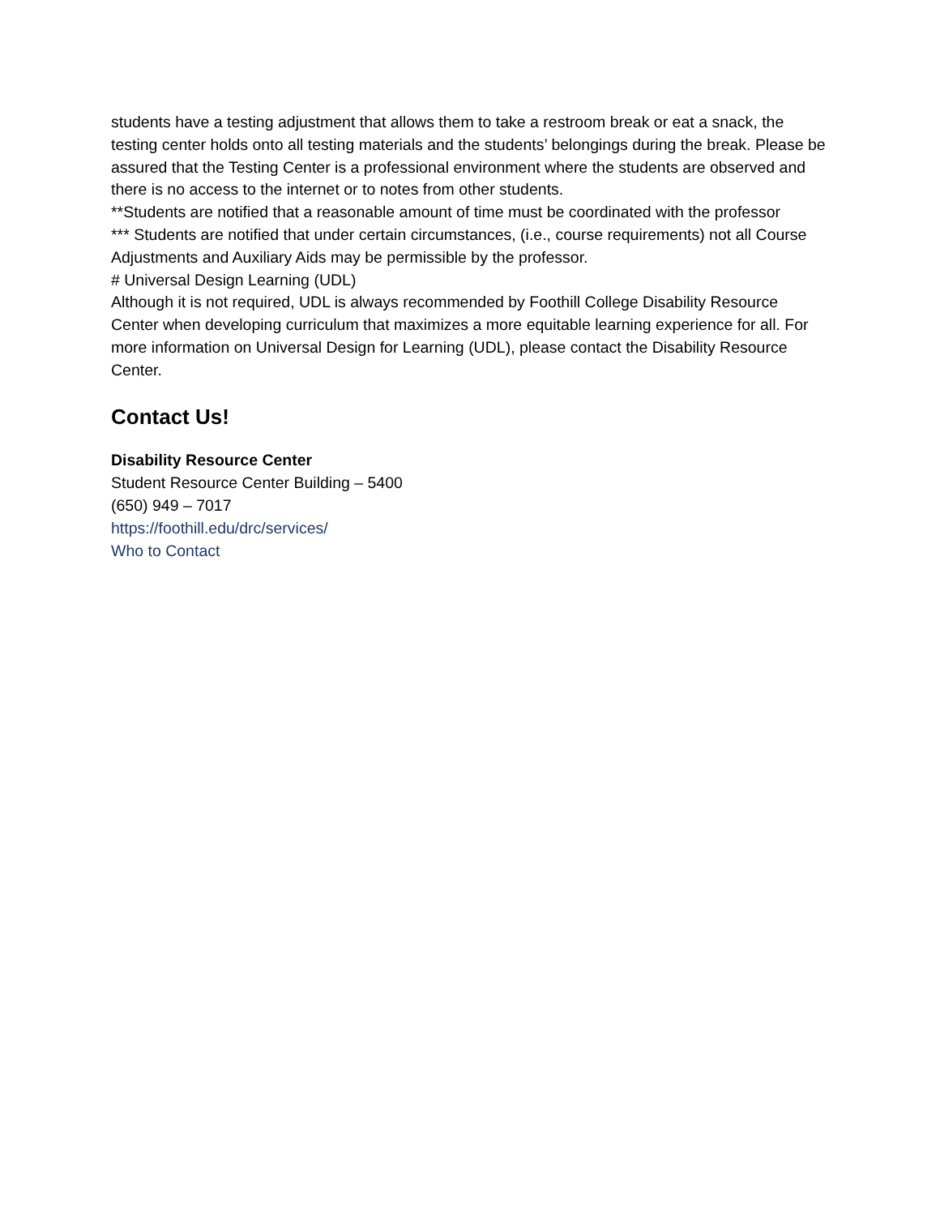students have a testing adjustment that allows them to take a restroom break or eat a snack, the testing center holds onto all testing materials and the students’ belongings during the break. Please be assured that the Testing Center is a professional environment where the students are observed and there is no access to the internet or to notes from other students.
**Students are notified that a reasonable amount of time must be coordinated with the professor
*** Students are notified that under certain circumstances, (i.e., course requirements) not all Course Adjustments and Auxiliary Aids may be permissible by the professor.
# Universal Design Learning (UDL)
Although it is not required, UDL is always recommended by Foothill College Disability Resource Center when developing curriculum that maximizes a more equitable learning experience for all. For more information on Universal Design for Learning (UDL), please contact the Disability Resource Center.
Contact Us!
Disability Resource Center
Student Resource Center Building – 5400
(650) 949 – 7017
https://foothill.edu/drc/services/
Who to Contact